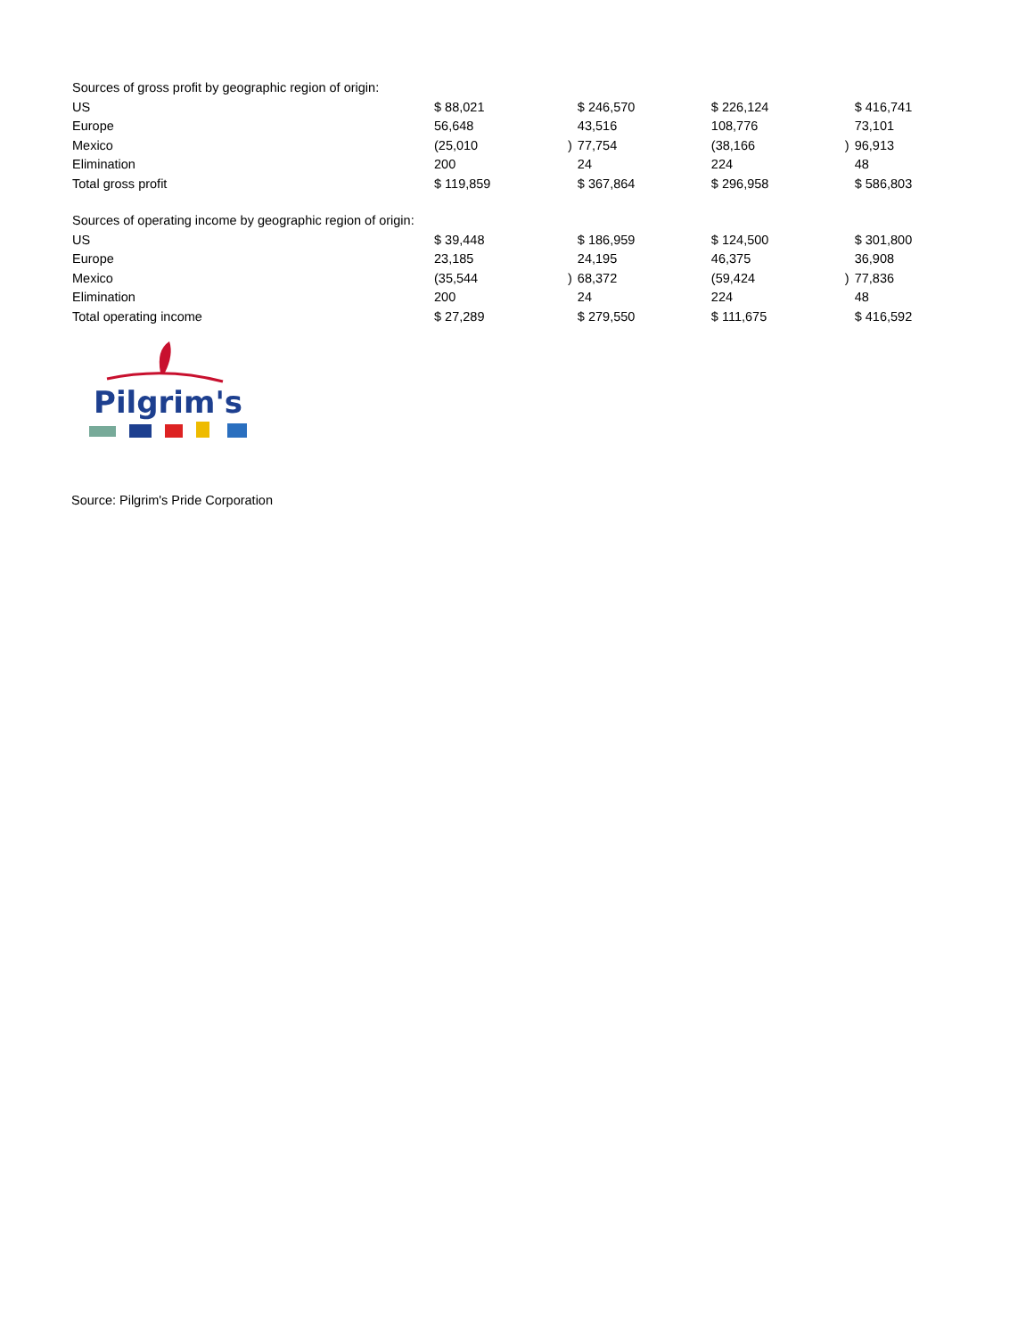| Sources of gross profit by geographic region of origin: | | | | | | |
| US | $ 88,021 | | $ 246,570 | $ 226,124 | | $ 416,741 |
| Europe | 56,648 | | 43,516 | 108,776 | | 73,101 |
| Mexico | (25,010 | ) | 77,754 | (38,166 | ) | 96,913 |
| Elimination | 200 | | 24 | 224 | | 48 |
| Total gross profit | $ 119,859 | | $ 367,864 | $ 296,958 | | $ 586,803 |
| Sources of operating income by geographic region of origin: | | | | | | |
| US | $ 39,448 | | $ 186,959 | $ 124,500 | | $ 301,800 |
| Europe | 23,185 | | 24,195 | 46,375 | | 36,908 |
| Mexico | (35,544 | ) | 68,372 | (59,424 | ) | 77,836 |
| Elimination | 200 | | 24 | 224 | | 48 |
| Total operating income | $ 27,289 | | $ 279,550 | $ 111,675 | | $ 416,592 |
Pilgrim's
Source: Pilgrim's Pride Corporation